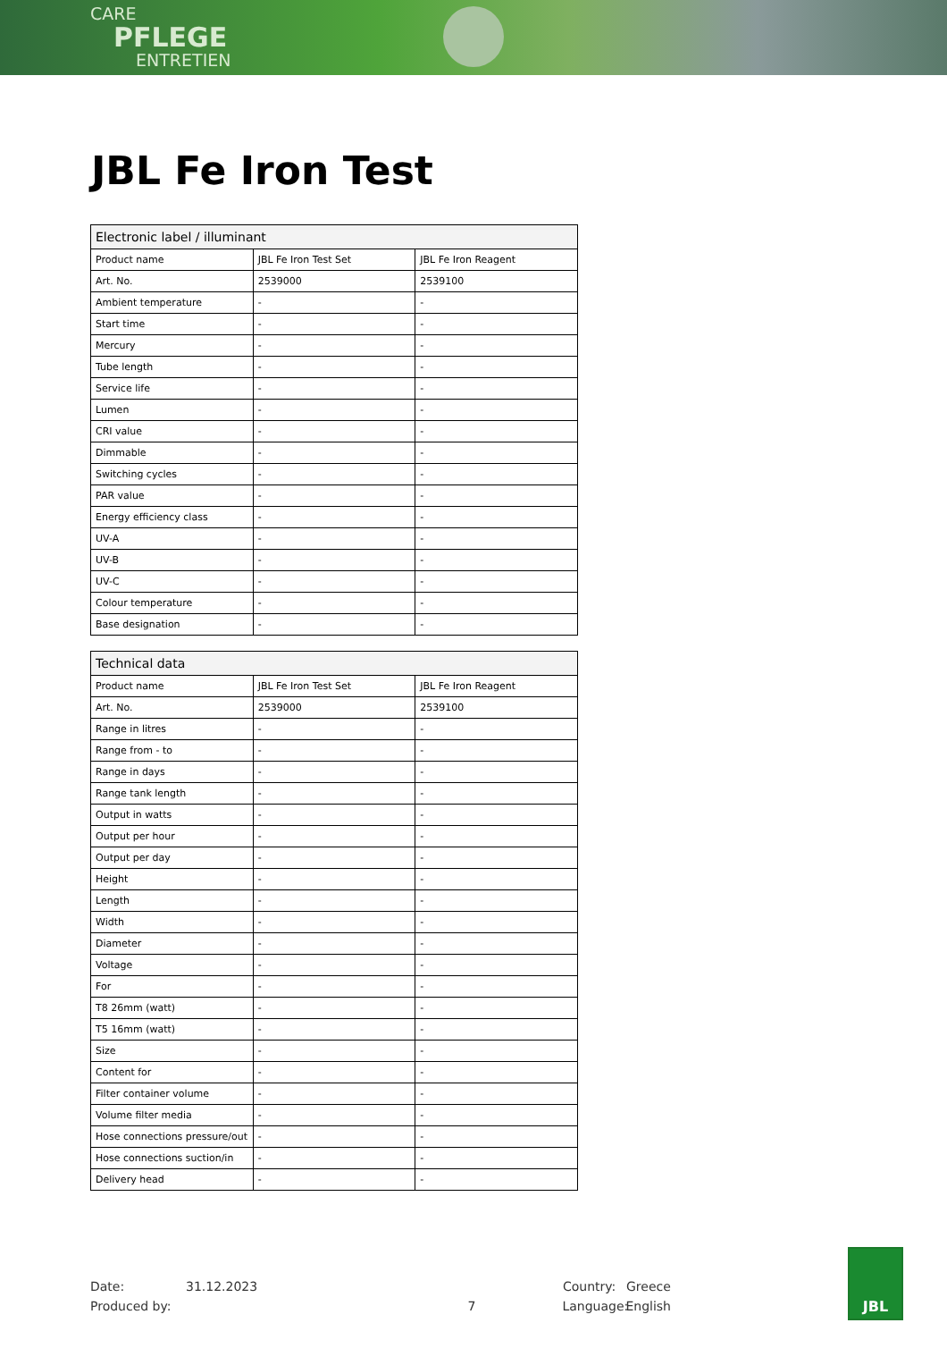CARE
PFLEGE
ENTRETIEN
JBL Fe Iron Test
| Electronic label / illuminant | | |
| --- | --- | --- |
| Product name | JBL Fe Iron Test Set | JBL Fe Iron Reagent |
| Art. No. | 2539000 | 2539100 |
| Ambient temperature | - | - |
| Start time | - | - |
| Mercury | - | - |
| Tube length | - | - |
| Service life | - | - |
| Lumen | - | - |
| CRI value | - | - |
| Dimmable | - | - |
| Switching cycles | - | - |
| PAR value | - | - |
| Energy efficiency class | - | - |
| UV-A | - | - |
| UV-B | - | - |
| UV-C | - | - |
| Colour temperature | - | - |
| Base designation | - | - |
| Technical data | | |
| --- | --- | --- |
| Product name | JBL Fe Iron Test Set | JBL Fe Iron Reagent |
| Art. No. | 2539000 | 2539100 |
| Range in litres | - | - |
| Range from - to | - | - |
| Range in days | - | - |
| Range tank length | - | - |
| Output in watts | - | - |
| Output per hour | - | - |
| Output per day | - | - |
| Height | - | - |
| Length | - | - |
| Width | - | - |
| Diameter | - | - |
| Voltage | - | - |
| For | - | - |
| T8 26mm (watt) | - | - |
| T5 16mm (watt) | - | - |
| Size | - | - |
| Content for | - | - |
| Filter container volume | - | - |
| Volume filter media | - | - |
| Hose connections pressure/out | - | - |
| Hose connections suction/in | - | - |
| Delivery head | - | - |
Date: 31.12.2023 Country: Greece
Produced by: 7 Language: English
JBL